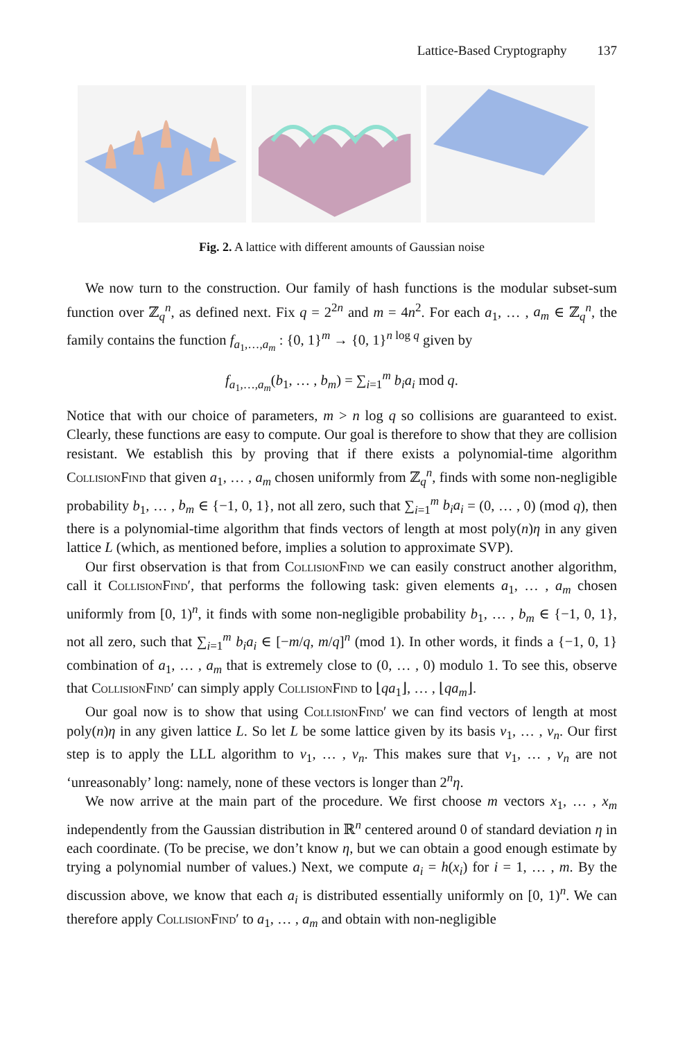Lattice-Based Cryptography 137
Fig. 2. A lattice with different amounts of Gaussian noise
We now turn to the construction. Our family of hash functions is the modular subset-sum function over ℤ<sub>q</sub><sup>n</sup>, as defined next. Fix q = 2<sup>2n</sup> and m = 4n<sup>2</sup>. For each a<sub>1</sub>, … , a<sub>m</sub> ∈ ℤ<sub>q</sub><sup>n</sup>, the family contains the function f<sub>a<sub>1</sub>,…,a<sub>m</sub></sub> : {0, 1}<sup>m</sup> → {0, 1}<sup>n log q</sup> given by
f<sub>a<sub>1</sub>,…,a<sub>m</sub></sub>(b<sub>1</sub>, … , b<sub>m</sub>) = ∑<sub>i=1</sub><sup>m</sup> b<sub>i</sub>a<sub>i</sub> mod q.
Notice that with our choice of parameters, m > n log q so collisions are guaranteed to exist. Clearly, these functions are easy to compute. Our goal is therefore to show that they are collision resistant. We establish this by proving that if there exists a polynomial-time algorithm CollisionFind that given a<sub>1</sub>, … , a<sub>m</sub> chosen uniformly from ℤ<sub>q</sub><sup>n</sup>, finds with some non-negligible probability b<sub>1</sub>, … , b<sub>m</sub> ∈ {−1, 0, 1}, not all zero, such that ∑<sub>i=1</sub><sup>m</sup> b<sub>i</sub>a<sub>i</sub> = (0, … , 0) (mod q), then there is a polynomial-time algorithm that finds vectors of length at most poly(n)η in any given lattice L (which, as mentioned before, implies a solution to approximate SVP).
Our first observation is that from CollisionFind we can easily construct another algorithm, call it CollisionFind′, that performs the following task: given elements a<sub>1</sub>, … , a<sub>m</sub> chosen uniformly from [0, 1)<sup>n</sup>, it finds with some non-negligible probability b<sub>1</sub>, … , b<sub>m</sub> ∈ {−1, 0, 1}, not all zero, such that ∑<sub>i=1</sub><sup>m</sup> b<sub>i</sub>a<sub>i</sub> ∈ [−m/q, m/q]<sup>n</sup> (mod 1). In other words, it finds a {−1, 0, 1} combination of a<sub>1</sub>, … , a<sub>m</sub> that is extremely close to (0, … , 0) modulo 1. To see this, observe that CollisionFind′ can simply apply CollisionFind to ⌊qa<sub>1</sub>⌋, … , ⌊qa<sub>m</sub>⌋.
Our goal now is to show that using CollisionFind′ we can find vectors of length at most poly(n)η in any given lattice L. So let L be some lattice given by its basis v<sub>1</sub>, … , v<sub>n</sub>. Our first step is to apply the LLL algorithm to v<sub>1</sub>, … , v<sub>n</sub>. This makes sure that v<sub>1</sub>, … , v<sub>n</sub> are not ‘unreasonably’ long: namely, none of these vectors is longer than 2<sup>n</sup>η.
We now arrive at the main part of the procedure. We first choose m vectors x<sub>1</sub>, … , x<sub>m</sub> independently from the Gaussian distribution in ℝ<sup>n</sup> centered around 0 of standard deviation η in each coordinate. (To be precise, we don’t know η, but we can obtain a good enough estimate by trying a polynomial number of values.) Next, we compute a<sub>i</sub> = h(x<sub>i</sub>) for i = 1, … , m. By the discussion above, we know that each a<sub>i</sub> is distributed essentially uniformly on [0, 1)<sup>n</sup>. We can therefore apply CollisionFind′ to a<sub>1</sub>, … , a<sub>m</sub> and obtain with non-negligible